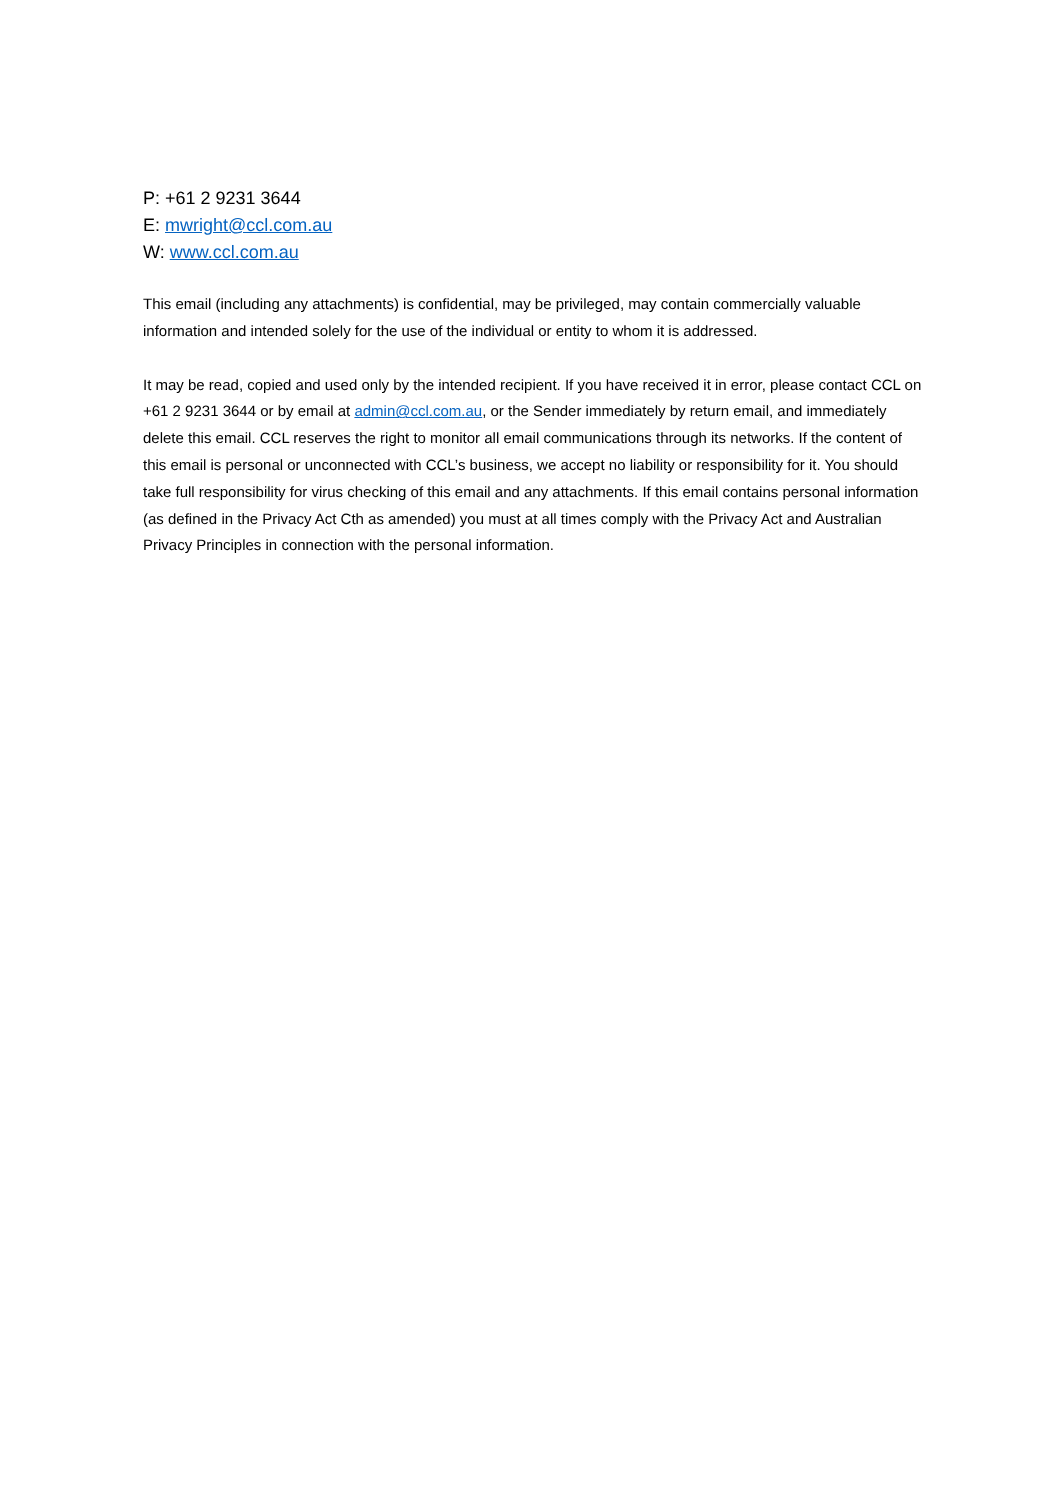P: +61 2 9231 3644
E: mwright@ccl.com.au
W: www.ccl.com.au
This email (including any attachments) is confidential, may be privileged, may contain commercially valuable information and intended solely for the use of the individual or entity to whom it is addressed.
It may be read, copied and used only by the intended recipient. If you have received it in error, please contact CCL on +61 2 9231 3644 or by email at admin@ccl.com.au, or the Sender immediately by return email, and immediately delete this email. CCL reserves the right to monitor all email communications through its networks. If the content of this email is personal or unconnected with CCL’s business, we accept no liability or responsibility for it. You should take full responsibility for virus checking of this email and any attachments. If this email contains personal information (as defined in the Privacy Act Cth as amended) you must at all times comply with the Privacy Act and Australian Privacy Principles in connection with the personal information.